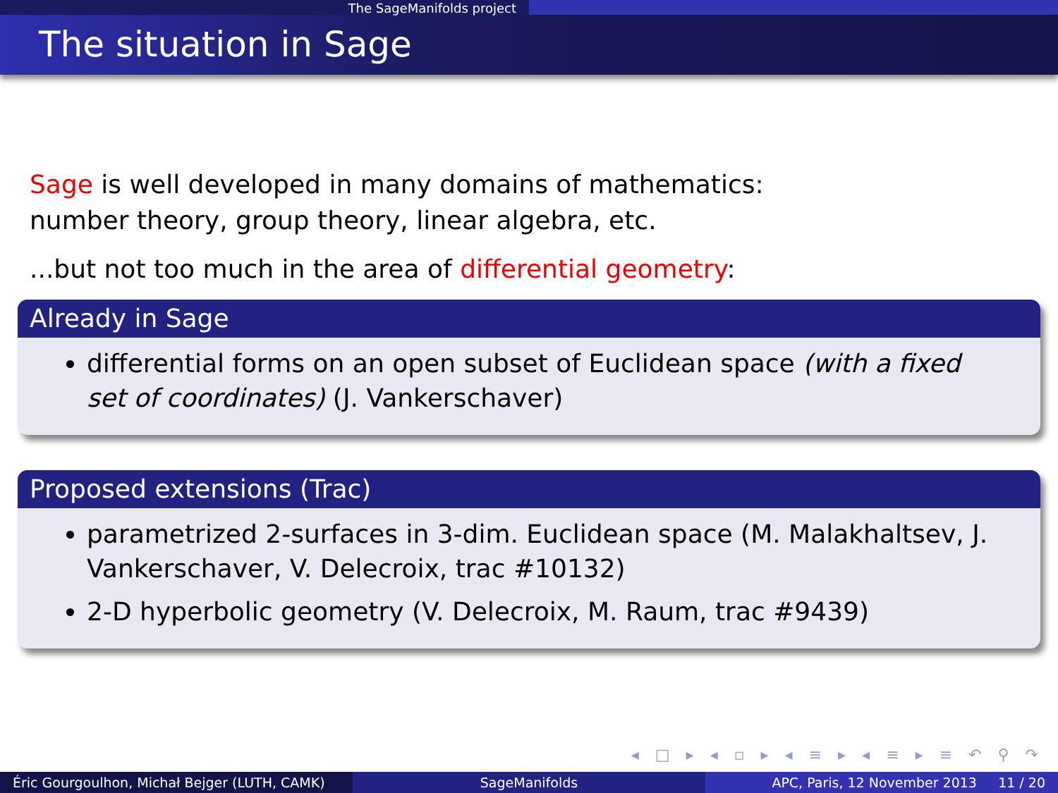The SageManifolds project
The situation in Sage
Sage is well developed in many domains of mathematics:
number theory, group theory, linear algebra, etc.
...but not too much in the area of differential geometry:
Already in Sage
differential forms on an open subset of Euclidean space (with a fixed set of coordinates) (J. Vankerschaver)
Proposed extensions (Trac)
parametrized 2-surfaces in 3-dim. Euclidean space (M. Malakhaltsev, J. Vankerschaver, V. Delecroix, trac #10132)
2-D hyperbolic geometry (V. Delecroix, M. Raum, trac #9439)
◂ □ ▸ ◂ ▫ ▸ ◂ ≡ ▸ ◂ ≡ ▸ ≡ ↶ ⚲ ↷
Éric Gourgoulhon, Michał Bejger (LUTH, CAMK)
SageManifolds APC, Paris, 12 November 2013 11 / 20